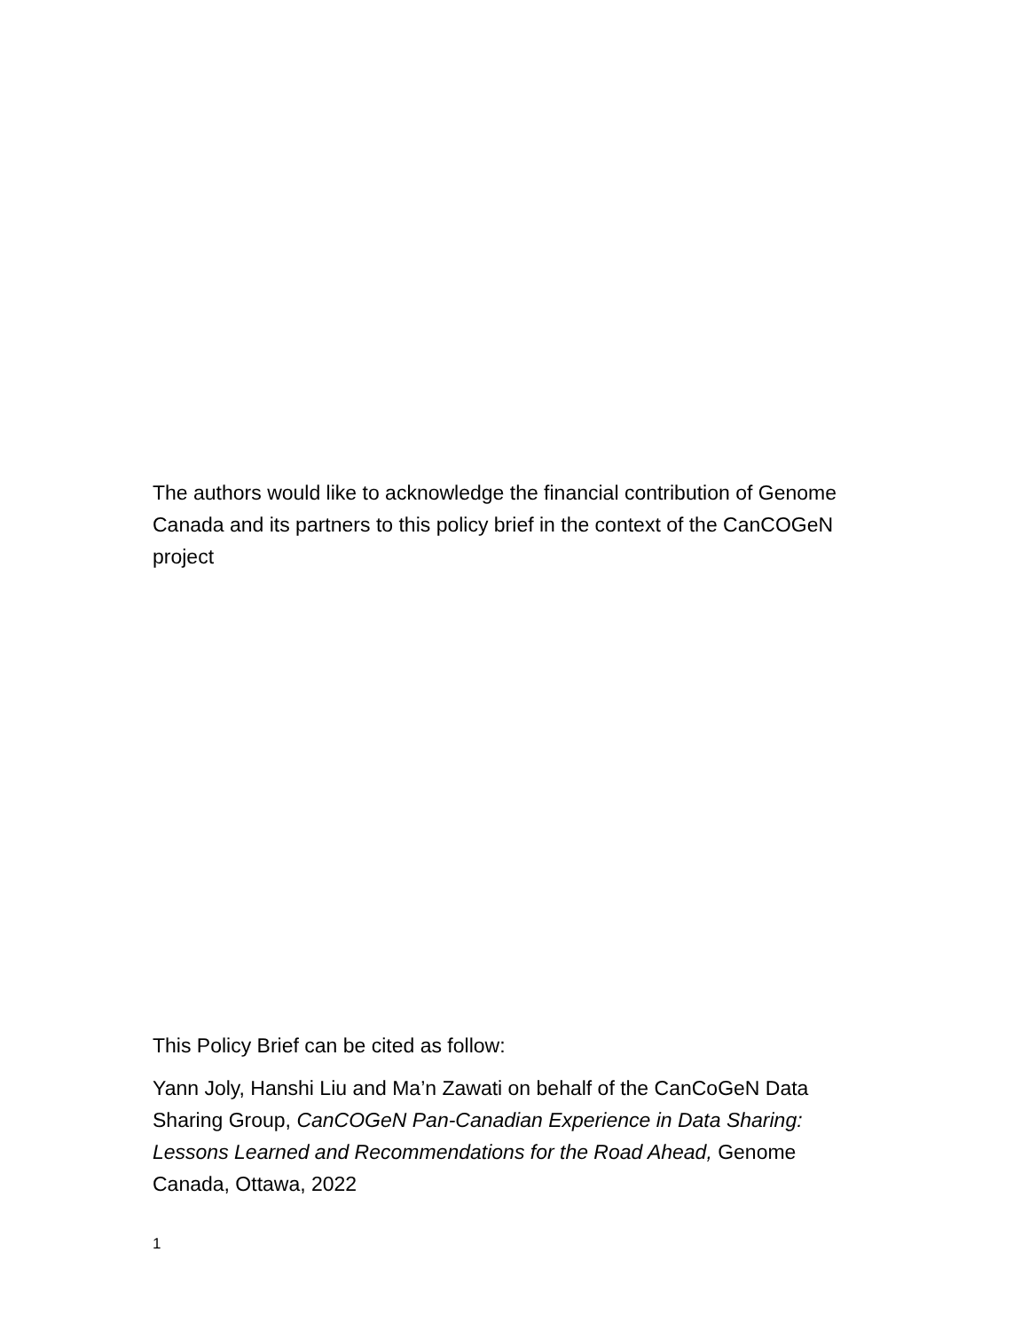The authors would like to acknowledge the financial contribution of Genome Canada and its partners to this policy brief in the context of the CanCOGeN project
This Policy Brief can be cited as follow:
Yann Joly, Hanshi Liu and Ma’n Zawati on behalf of the CanCoGeN Data Sharing Group, CanCOGeN Pan-Canadian Experience in Data Sharing: Lessons Learned and Recommendations for the Road Ahead, Genome Canada, Ottawa, 2022
1